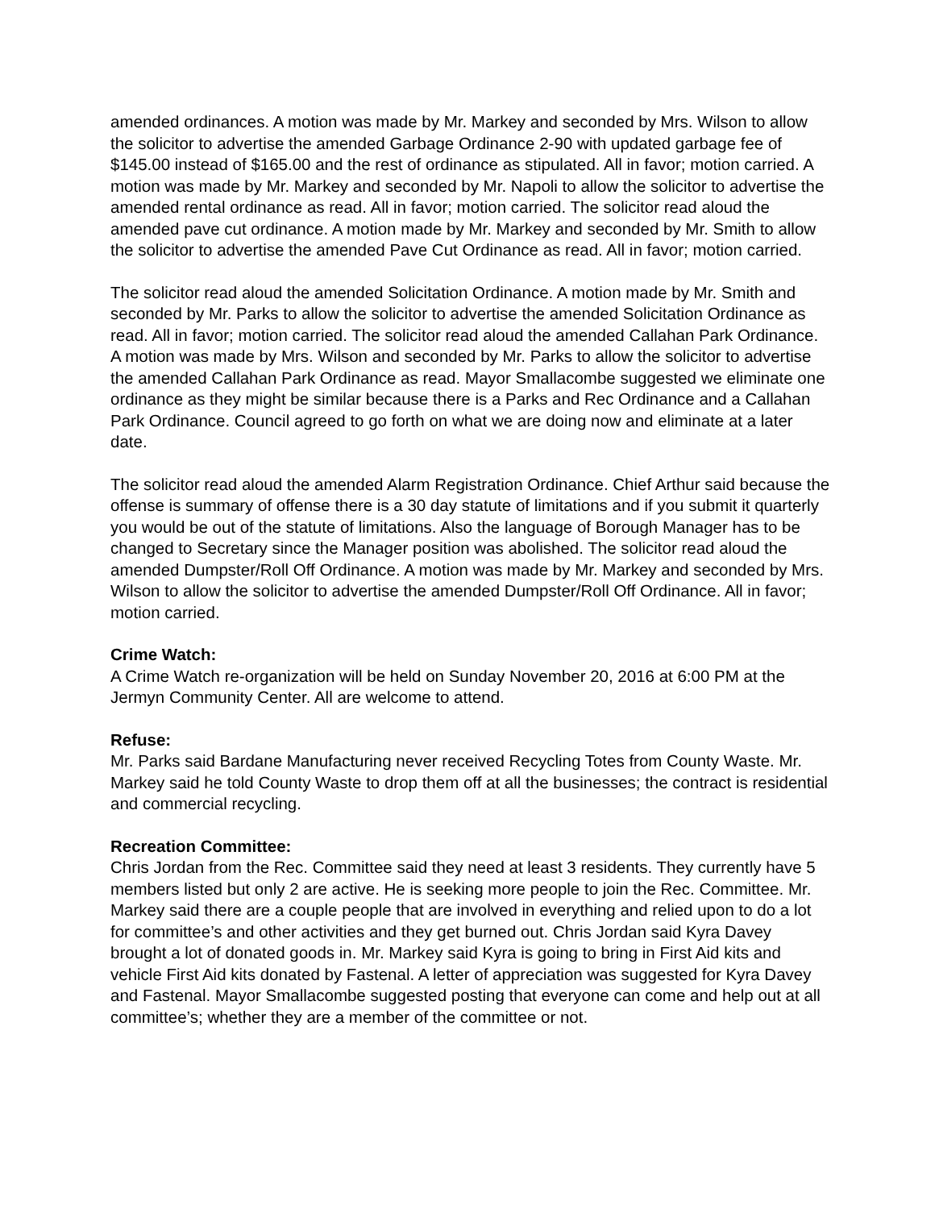amended ordinances. A motion was made by Mr. Markey and seconded by Mrs. Wilson to allow the solicitor to advertise the amended Garbage Ordinance 2-90 with updated garbage fee of $145.00 instead of $165.00 and the rest of ordinance as stipulated. All in favor; motion carried. A motion was made by Mr. Markey and seconded by Mr. Napoli to allow the solicitor to advertise the amended rental ordinance as read. All in favor; motion carried. The solicitor read aloud the amended pave cut ordinance. A motion made by Mr. Markey and seconded by Mr. Smith to allow the solicitor to advertise the amended Pave Cut Ordinance as read. All in favor; motion carried.
The solicitor read aloud the amended Solicitation Ordinance. A motion made by Mr. Smith and seconded by Mr. Parks to allow the solicitor to advertise the amended Solicitation Ordinance as read. All in favor; motion carried. The solicitor read aloud the amended Callahan Park Ordinance. A motion was made by Mrs. Wilson and seconded by Mr. Parks to allow the solicitor to advertise the amended Callahan Park Ordinance as read. Mayor Smallacombe suggested we eliminate one ordinance as they might be similar because there is a Parks and Rec Ordinance and a Callahan Park Ordinance. Council agreed to go forth on what we are doing now and eliminate at a later date.
The solicitor read aloud the amended Alarm Registration Ordinance. Chief Arthur said because the offense is summary of offense there is a 30 day statute of limitations and if you submit it quarterly you would be out of the statute of limitations. Also the language of Borough Manager has to be changed to Secretary since the Manager position was abolished. The solicitor read aloud the amended Dumpster/Roll Off Ordinance. A motion was made by Mr. Markey and seconded by Mrs. Wilson to allow the solicitor to advertise the amended Dumpster/Roll Off Ordinance. All in favor; motion carried.
Crime Watch:
A Crime Watch re-organization will be held on Sunday November 20, 2016 at 6:00 PM at the Jermyn Community Center. All are welcome to attend.
Refuse:
Mr. Parks said Bardane Manufacturing never received Recycling Totes from County Waste. Mr. Markey said he told County Waste to drop them off at all the businesses; the contract is residential and commercial recycling.
Recreation Committee:
Chris Jordan from the Rec. Committee said they need at least 3 residents. They currently have 5 members listed but only 2 are active. He is seeking more people to join the Rec. Committee. Mr. Markey said there are a couple people that are involved in everything and relied upon to do a lot for committee’s and other activities and they get burned out. Chris Jordan said Kyra Davey brought a lot of donated goods in. Mr. Markey said Kyra is going to bring in First Aid kits and vehicle First Aid kits donated by Fastenal. A letter of appreciation was suggested for Kyra Davey and Fastenal. Mayor Smallacombe suggested posting that everyone can come and help out at all committee’s; whether they are a member of the committee or not.